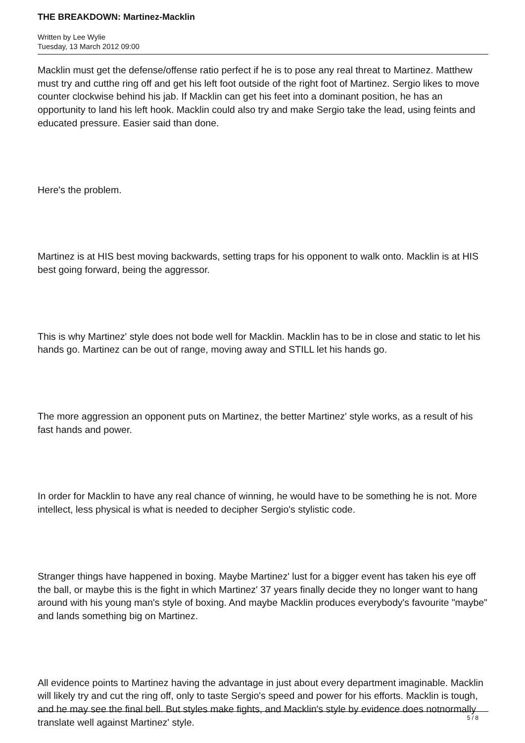THE BREAKDOWN: Martinez-Macklin
Written by Lee Wylie
Tuesday, 13 March 2012 09:00
Macklin must get the defense/offense ratio perfect if he is to pose any real threat to Martinez. Matthew must try and cutthe ring off and get his left foot outside of the right foot of Martinez. Sergio likes to move counter clockwise behind his jab. If Macklin can get his feet into a dominant position, he has an opportunity to land his left hook. Macklin could also try and make Sergio take the lead, using feints and educated pressure. Easier said than done.
Here's the problem.
Martinez is at HIS best moving backwards, setting traps for his opponent to walk onto. Macklin is at HIS best going forward, being the aggressor.
This is why Martinez' style does not bode well for Macklin. Macklin has to be in close and static to let his hands go. Martinez can be out of range, moving away and STILL let his hands go.
The more aggression an opponent puts on Martinez, the better Martinez' style works, as a result of his fast hands and power.
In order for Macklin to have any real chance of winning, he would have to be something he is not. More intellect, less physical is what is needed to decipher Sergio's stylistic code.
Stranger things have happened in boxing. Maybe Martinez' lust for a bigger event has taken his eye off the ball, or maybe this is the fight in which Martinez' 37 years finally decide they no longer want to hang around with his young man's style of boxing. And maybe Macklin produces everybody's favourite "maybe" and lands something big on Martinez.
All evidence points to Martinez having the advantage in just about every department imaginable. Macklin will likely try and cut the ring off, only to taste Sergio's speed and power for his efforts. Macklin is tough, and he may see the final bell. But styles make fights, and Macklin's style by evidence does notnormally translate well against Martinez' style.
5 / 8